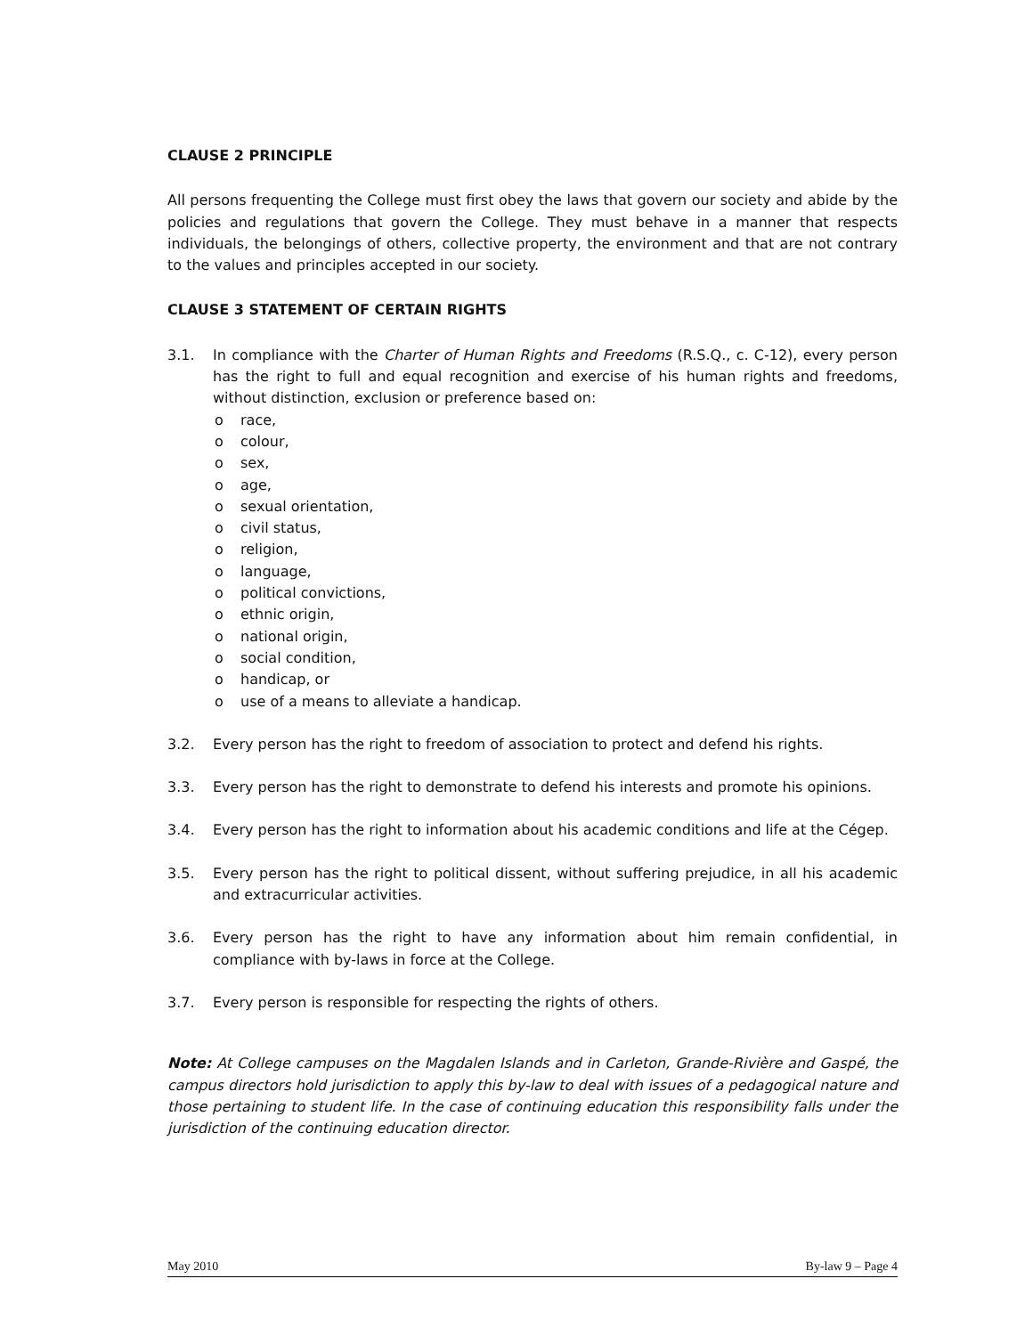CLAUSE 2 PRINCIPLE
All persons frequenting the College must first obey the laws that govern our society and abide by the policies and regulations that govern the College. They must behave in a manner that respects individuals, the belongings of others, collective property, the environment and that are not contrary to the values and principles accepted in our society.
CLAUSE 3 STATEMENT OF CERTAIN RIGHTS
3.1. In compliance with the Charter of Human Rights and Freedoms (R.S.Q., c. C-12), every person has the right to full and equal recognition and exercise of his human rights and freedoms, without distinction, exclusion or preference based on:
o race,
o colour,
o sex,
o age,
o sexual orientation,
o civil status,
o religion,
o language,
o political convictions,
o ethnic origin,
o national origin,
o social condition,
o handicap, or
o use of a means to alleviate a handicap.
3.2. Every person has the right to freedom of association to protect and defend his rights.
3.3. Every person has the right to demonstrate to defend his interests and promote his opinions.
3.4. Every person has the right to information about his academic conditions and life at the Cégep.
3.5. Every person has the right to political dissent, without suffering prejudice, in all his academic and extracurricular activities.
3.6. Every person has the right to have any information about him remain confidential, in compliance with by-laws in force at the College.
3.7. Every person is responsible for respecting the rights of others.
Note: At College campuses on the Magdalen Islands and in Carleton, Grande-Rivière and Gaspé, the campus directors hold jurisdiction to apply this by-law to deal with issues of a pedagogical nature and those pertaining to student life. In the case of continuing education this responsibility falls under the jurisdiction of the continuing education director.
May 2010 By-law 9 – Page 4